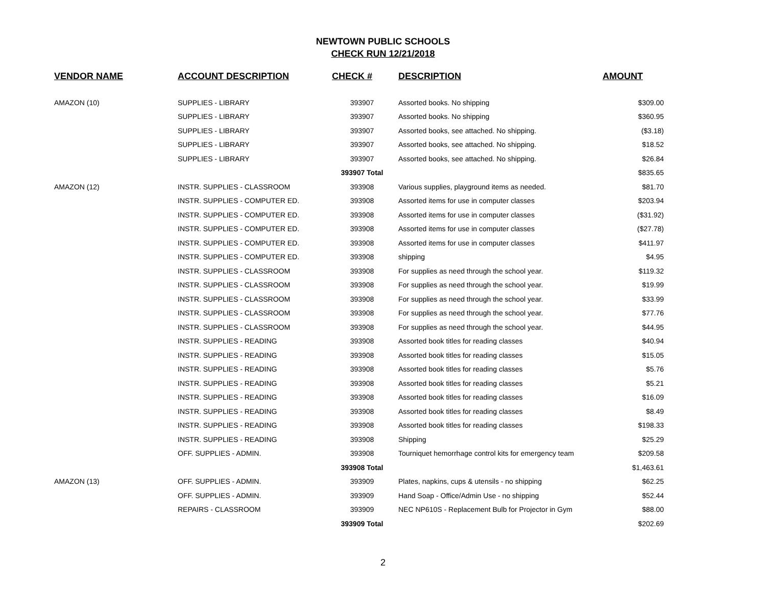NEWTOWN PUBLIC SCHOOLS
CHECK RUN 12/21/2018
| VENDOR NAME | ACCOUNT DESCRIPTION | CHECK # | DESCRIPTION | AMOUNT |
| --- | --- | --- | --- | --- |
| AMAZON (10) | SUPPLIES - LIBRARY | 393907 | Assorted books. No shipping | $309.00 |
| | SUPPLIES - LIBRARY | 393907 | Assorted books. No shipping | $360.95 |
| | SUPPLIES - LIBRARY | 393907 | Assorted books, see attached. No shipping. | ($3.18) |
| | SUPPLIES - LIBRARY | 393907 | Assorted books, see attached. No shipping. | $18.52 |
| | SUPPLIES - LIBRARY | 393907 | Assorted books, see attached. No shipping. | $26.84 |
| | | 393907 Total | | $835.65 |
| AMAZON (12) | INSTR. SUPPLIES - CLASSROOM | 393908 | Various supplies, playground items as needed. | $81.70 |
| | INSTR. SUPPLIES - COMPUTER ED. | 393908 | Assorted items for use in computer classes | $203.94 |
| | INSTR. SUPPLIES - COMPUTER ED. | 393908 | Assorted items for use in computer classes | ($31.92) |
| | INSTR. SUPPLIES - COMPUTER ED. | 393908 | Assorted items for use in computer classes | ($27.78) |
| | INSTR. SUPPLIES - COMPUTER ED. | 393908 | Assorted items for use in computer classes | $411.97 |
| | INSTR. SUPPLIES - COMPUTER ED. | 393908 | shipping | $4.95 |
| | INSTR. SUPPLIES - CLASSROOM | 393908 | For supplies as need through the school year. | $119.32 |
| | INSTR. SUPPLIES - CLASSROOM | 393908 | For supplies as need through the school year. | $19.99 |
| | INSTR. SUPPLIES - CLASSROOM | 393908 | For supplies as need through the school year. | $33.99 |
| | INSTR. SUPPLIES - CLASSROOM | 393908 | For supplies as need through the school year. | $77.76 |
| | INSTR. SUPPLIES - CLASSROOM | 393908 | For supplies as need through the school year. | $44.95 |
| | INSTR. SUPPLIES - READING | 393908 | Assorted book titles for reading classes | $40.94 |
| | INSTR. SUPPLIES - READING | 393908 | Assorted book titles for reading classes | $15.05 |
| | INSTR. SUPPLIES - READING | 393908 | Assorted book titles for reading classes | $5.76 |
| | INSTR. SUPPLIES - READING | 393908 | Assorted book titles for reading classes | $5.21 |
| | INSTR. SUPPLIES - READING | 393908 | Assorted book titles for reading classes | $16.09 |
| | INSTR. SUPPLIES - READING | 393908 | Assorted book titles for reading classes | $8.49 |
| | INSTR. SUPPLIES - READING | 393908 | Assorted book titles for reading classes | $198.33 |
| | INSTR. SUPPLIES - READING | 393908 | Shipping | $25.29 |
| | OFF. SUPPLIES - ADMIN. | 393908 | Tourniquet hemorrhage control kits for emergency team | $209.58 |
| | | 393908 Total | | $1,463.61 |
| AMAZON (13) | OFF. SUPPLIES - ADMIN. | 393909 | Plates, napkins, cups & utensils - no shipping | $62.25 |
| | OFF. SUPPLIES - ADMIN. | 393909 | Hand Soap - Office/Admin Use - no shipping | $52.44 |
| | REPAIRS - CLASSROOM | 393909 | NEC NP610S - Replacement Bulb for Projector in Gym | $88.00 |
| | | 393909 Total | | $202.69 |
2